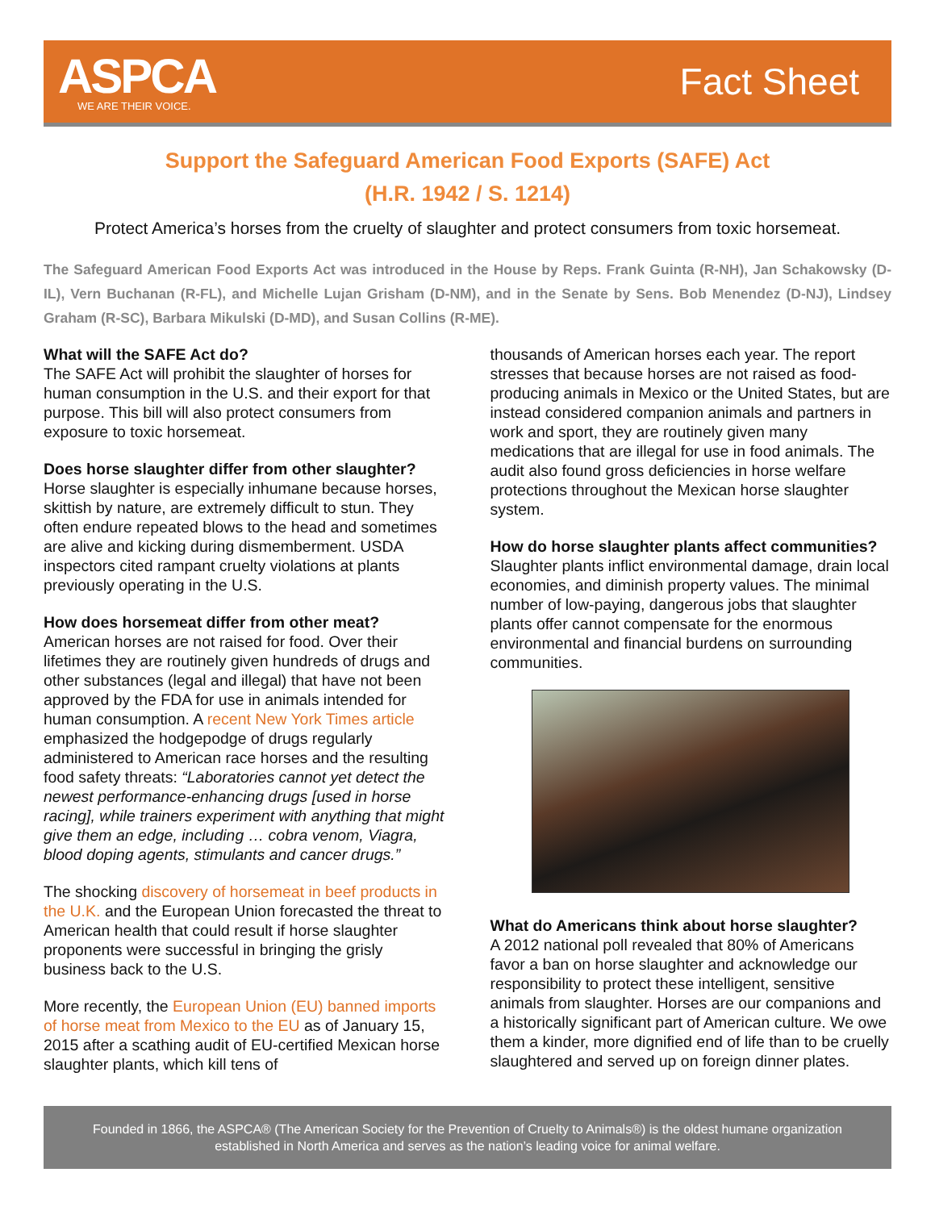ASPCA
WE ARE THEIR VOICE.
Fact Sheet
Support the Safeguard American Food Exports (SAFE) Act
(H.R. 1942 / S. 1214)
Protect America’s horses from the cruelty of slaughter and protect consumers from toxic horsemeat.
The Safeguard American Food Exports Act was introduced in the House by Reps. Frank Guinta (R-NH), Jan Schakowsky (D-IL), Vern Buchanan (R-FL), and Michelle Lujan Grisham (D-NM), and in the Senate by Sens. Bob Menendez (D-NJ), Lindsey Graham (R-SC), Barbara Mikulski (D-MD), and Susan Collins (R-ME).
What will the SAFE Act do?
The SAFE Act will prohibit the slaughter of horses for human consumption in the U.S. and their export for that purpose. This bill will also protect consumers from exposure to toxic horsemeat.
Does horse slaughter differ from other slaughter?
Horse slaughter is especially inhumane because horses, skittish by nature, are extremely difficult to stun. They often endure repeated blows to the head and sometimes are alive and kicking during dismemberment. USDA inspectors cited rampant cruelty violations at plants previously operating in the U.S.
How does horsemeat differ from other meat?
American horses are not raised for food. Over their lifetimes they are routinely given hundreds of drugs and other substances (legal and illegal) that have not been approved by the FDA for use in animals intended for human consumption. A recent New York Times article emphasized the hodgepodge of drugs regularly administered to American race horses and the resulting food safety threats: “Laboratories cannot yet detect the newest performance-enhancing drugs [used in horse racing], while trainers experiment with anything that might give them an edge, including … cobra venom, Viagra, blood doping agents, stimulants and cancer drugs.”
The shocking discovery of horsemeat in beef products in the U.K. and the European Union forecasted the threat to American health that could result if horse slaughter proponents were successful in bringing the grisly business back to the U.S.
More recently, the European Union (EU) banned imports of horse meat from Mexico to the EU as of January 15, 2015 after a scathing audit of EU-certified Mexican horse slaughter plants, which kill tens of
thousands of American horses each year. The report stresses that because horses are not raised as food-producing animals in Mexico or the United States, but are instead considered companion animals and partners in work and sport, they are routinely given many medications that are illegal for use in food animals. The audit also found gross deficiencies in horse welfare protections throughout the Mexican horse slaughter system.
How do horse slaughter plants affect communities?
Slaughter plants inflict environmental damage, drain local economies, and diminish property values. The minimal number of low-paying, dangerous jobs that slaughter plants offer cannot compensate for the enormous environmental and financial burdens on surrounding communities.
What do Americans think about horse slaughter?
A 2012 national poll revealed that 80% of Americans favor a ban on horse slaughter and acknowledge our responsibility to protect these intelligent, sensitive animals from slaughter. Horses are our companions and a historically significant part of American culture. We owe them a kinder, more dignified end of life than to be cruelly slaughtered and served up on foreign dinner plates.
Founded in 1866, the ASPCA® (The American Society for the Prevention of Cruelty to Animals®) is the oldest humane organization established in North America and serves as the nation’s leading voice for animal welfare.